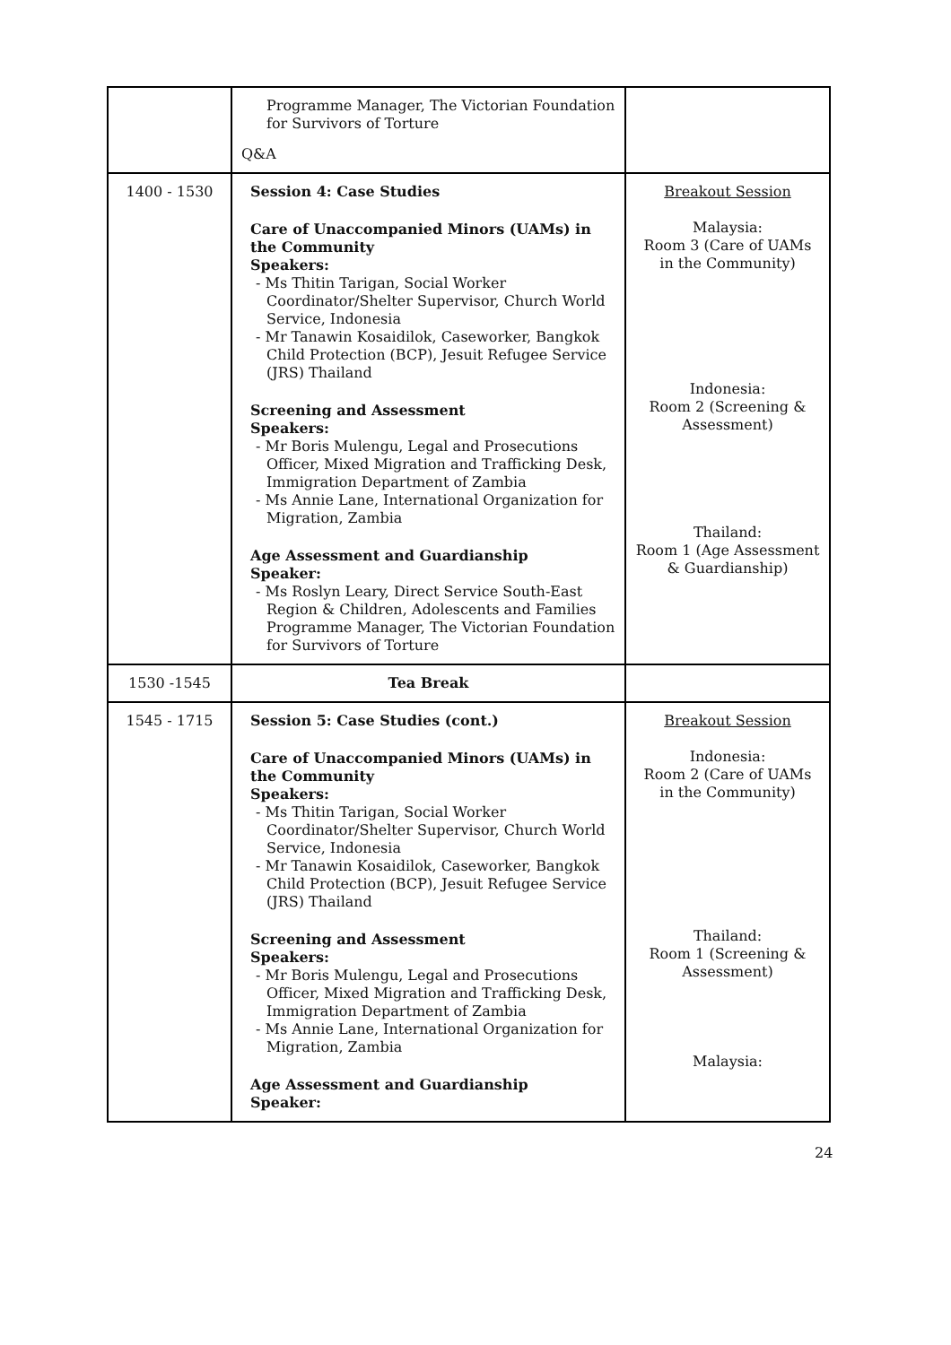| | Programme Manager, The Victorian Foundation for Survivors of Torture Q&A | |
| 1400 - 1530 | Session 4: Case Studies Care of Unaccompanied Minors (UAMs) in the Community Speakers: - Ms Thitin Tarigan, Social Worker Coordinator/Shelter Supervisor, Church World Service, Indonesia - Mr Tanawin Kosaidilok, Caseworker, Bangkok Child Protection (BCP), Jesuit Refugee Service (JRS) Thailand Screening and Assessment Speakers: - Mr Boris Mulengu, Legal and Prosecutions Officer, Mixed Migration and Trafficking Desk, Immigration Department of Zambia - Ms Annie Lane, International Organization for Migration, Zambia Age Assessment and Guardianship Speaker: - Ms Roslyn Leary, Direct Service South-East Region & Children, Adolescents and Families Programme Manager, The Victorian Foundation for Survivors of Torture | Breakout Session Malaysia: Room 3 (Care of UAMs in the Community) Indonesia: Room 2 (Screening & Assessment) Thailand: Room 1 (Age Assessment & Guardianship) |
| 1530 -1545 | Tea Break | |
| 1545 - 1715 | Session 5: Case Studies (cont.) Care of Unaccompanied Minors (UAMs) in the Community Speakers: - Ms Thitin Tarigan, Social Worker Coordinator/Shelter Supervisor, Church World Service, Indonesia - Mr Tanawin Kosaidilok, Caseworker, Bangkok Child Protection (BCP), Jesuit Refugee Service (JRS) Thailand Screening and Assessment Speakers: - Mr Boris Mulengu, Legal and Prosecutions Officer, Mixed Migration and Trafficking Desk, Immigration Department of Zambia - Ms Annie Lane, International Organization for Migration, Zambia Age Assessment and Guardianship Speaker: | Breakout Session Indonesia: Room 2 (Care of UAMs in the Community) Thailand: Room 1 (Screening & Assessment) Malaysia: |
24